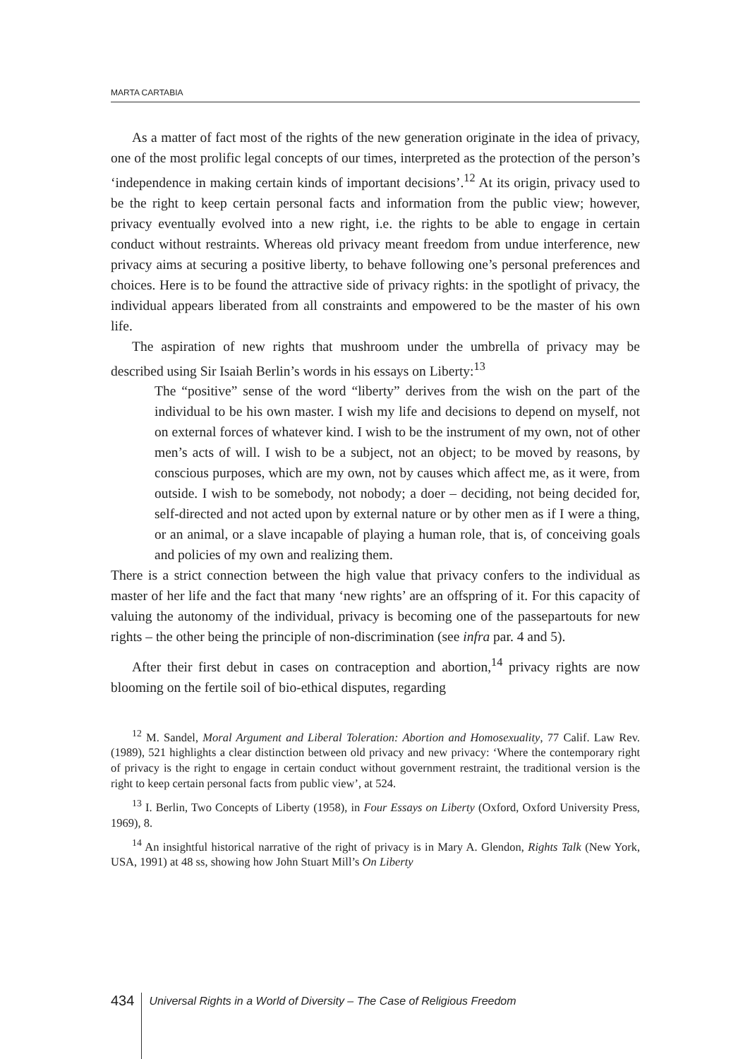MARTA CARTABIA
As a matter of fact most of the rights of the new generation originate in the idea of privacy, one of the most prolific legal concepts of our times, interpreted as the protection of the person’s ‘independence in making certain kinds of important decisions’.<sup>12</sup> At its origin, privacy used to be the right to keep certain personal facts and information from the public view; however, privacy eventually evolved into a new right, i.e. the rights to be able to engage in certain conduct without restraints. Whereas old privacy meant freedom from undue interference, new privacy aims at securing a positive liberty, to behave following one’s personal preferences and choices. Here is to be found the attractive side of privacy rights: in the spotlight of privacy, the individual appears liberated from all constraints and empowered to be the master of his own life.
The aspiration of new rights that mushroom under the umbrella of privacy may be described using Sir Isaiah Berlin’s words in his essays on Liberty:<sup>13</sup>
The “positive” sense of the word “liberty” derives from the wish on the part of the individual to be his own master. I wish my life and decisions to depend on myself, not on external forces of whatever kind. I wish to be the instrument of my own, not of other men’s acts of will. I wish to be a subject, not an object; to be moved by reasons, by conscious purposes, which are my own, not by causes which affect me, as it were, from outside. I wish to be somebody, not nobody; a doer – deciding, not being decided for, self-directed and not acted upon by external nature or by other men as if I were a thing, or an animal, or a slave incapable of playing a human role, that is, of conceiving goals and policies of my own and realizing them.
There is a strict connection between the high value that privacy confers to the individual as master of her life and the fact that many ‘new rights’ are an offspring of it. For this capacity of valuing the autonomy of the individual, privacy is becoming one of the passepartouts for new rights – the other being the principle of non-discrimination (see infra par. 4 and 5).
After their first debut in cases on contraception and abortion,<sup>14</sup> privacy rights are now blooming on the fertile soil of bio-ethical disputes, regarding
<sup>12</sup> M. Sandel, Moral Argument and Liberal Toleration: Abortion and Homosexuality, 77 Calif. Law Rev. (1989), 521 highlights a clear distinction between old privacy and new privacy: ‘Where the contemporary right of privacy is the right to engage in certain conduct without government restraint, the traditional version is the right to keep certain personal facts from public view’, at 524.
<sup>13</sup> I. Berlin, Two Concepts of Liberty (1958), in Four Essays on Liberty (Oxford, Oxford University Press, 1969), 8.
<sup>14</sup> An insightful historical narrative of the right of privacy is in Mary A. Glendon, Rights Talk (New York, USA, 1991) at 48 ss, showing how John Stuart Mill’s On Liberty
434
Universal Rights in a World of Diversity – The Case of Religious Freedom